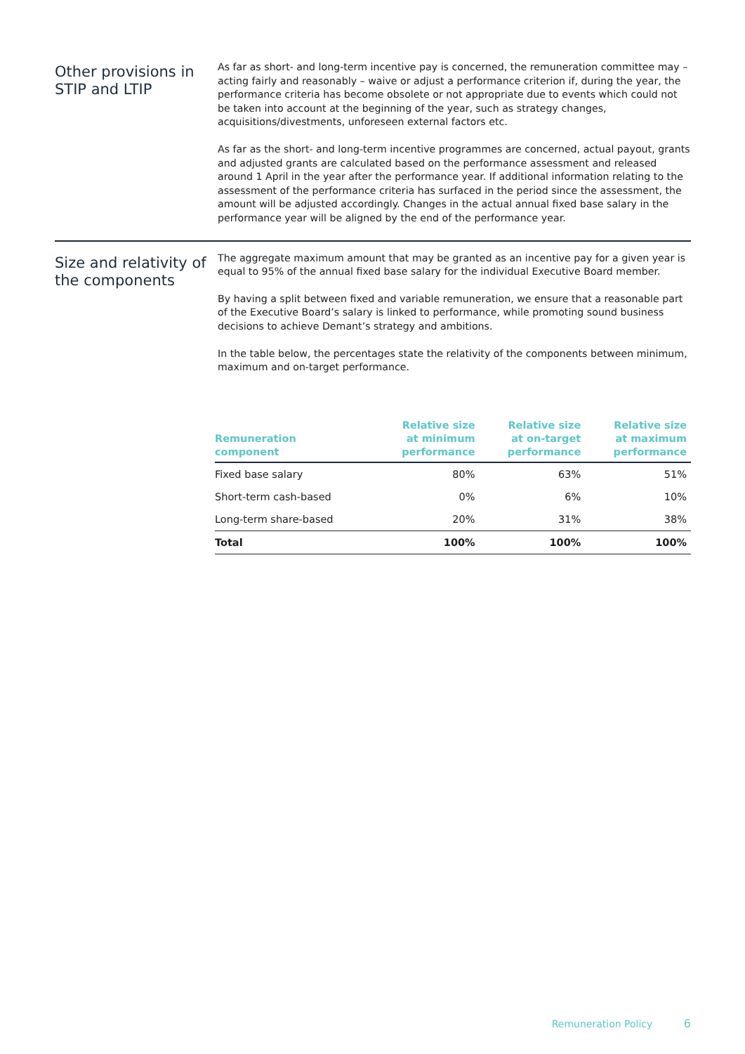Other provisions in STIP and LTIP
As far as short- and long-term incentive pay is concerned, the remuneration committee may – acting fairly and reasonably – waive or adjust a performance criterion if, during the year, the performance criteria has become obsolete or not appropriate due to events which could not be taken into account at the beginning of the year, such as strategy changes, acquisitions/divestments, unforeseen external factors etc.
As far as the short- and long-term incentive programmes are concerned, actual payout, grants and adjusted grants are calculated based on the performance assessment and released around 1 April in the year after the performance year. If additional information relating to the assessment of the performance criteria has surfaced in the period since the assessment, the amount will be adjusted accordingly. Changes in the actual annual fixed base salary in the performance year will be aligned by the end of the performance year.
Size and relativity of the components
The aggregate maximum amount that may be granted as an incentive pay for a given year is equal to 95% of the annual fixed base salary for the individual Executive Board member.
By having a split between fixed and variable remuneration, we ensure that a reasonable part of the Executive Board’s salary is linked to performance, while promoting sound business decisions to achieve Demant’s strategy and ambitions.
In the table below, the percentages state the relativity of the components between minimum, maximum and on-target performance.
| Remuneration component | Relative size at minimum performance | Relative size at on-target performance | Relative size at maximum performance |
| --- | --- | --- | --- |
| Fixed base salary | 80% | 63% | 51% |
| Short-term cash-based | 0% | 6% | 10% |
| Long-term share-based | 20% | 31% | 38% |
| Total | 100% | 100% | 100% |
Remuneration Policy 6